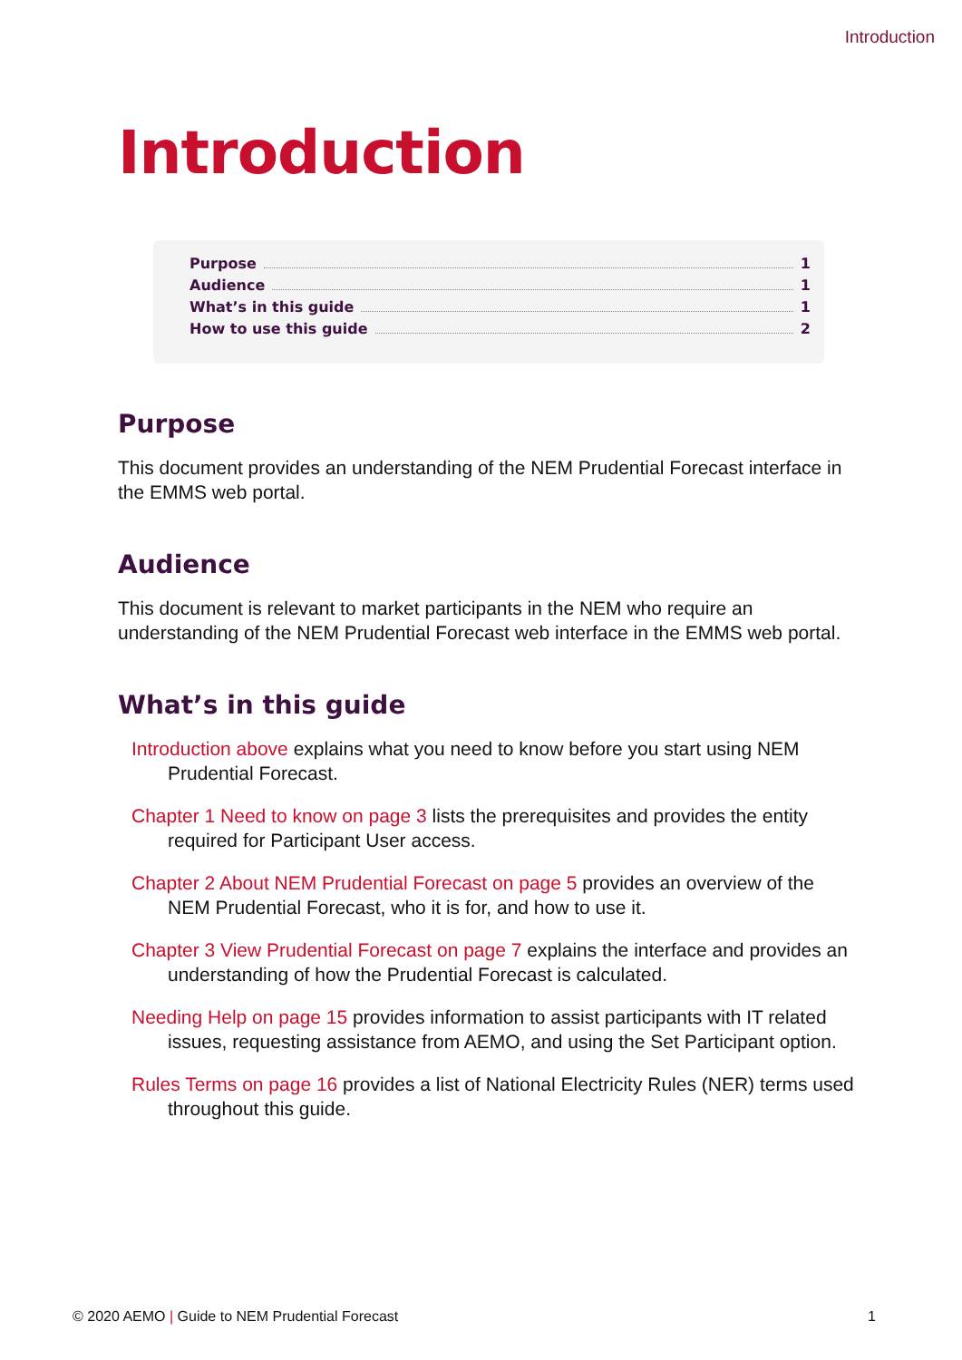Introduction
Introduction
Purpose 1
Audience 1
What’s in this guide 1
How to use this guide 2
Purpose
This document provides an understanding of the NEM Prudential Forecast interface in the EMMS web portal.
Audience
This document is relevant to market participants in the NEM who require an understanding of the NEM Prudential Forecast web interface in the EMMS web portal.
What’s in this guide
Introduction above explains what you need to know before you start using NEM Prudential Forecast.
Chapter 1 Need to know on page 3 lists the prerequisites and provides the entity required for Participant User access.
Chapter 2 About NEM Prudential Forecast on page 5 provides an overview of the NEM Prudential Forecast, who it is for, and how to use it.
Chapter 3 View Prudential Forecast on page 7 explains the interface and provides an understanding of how the Prudential Forecast is calculated.
Needing Help on page 15 provides information to assist participants with IT related issues, requesting assistance from AEMO, and using the Set Participant option.
Rules Terms on page 16 provides a list of National Electricity Rules (NER) terms used throughout this guide.
© 2020 AEMO | Guide to NEM Prudential Forecast 1